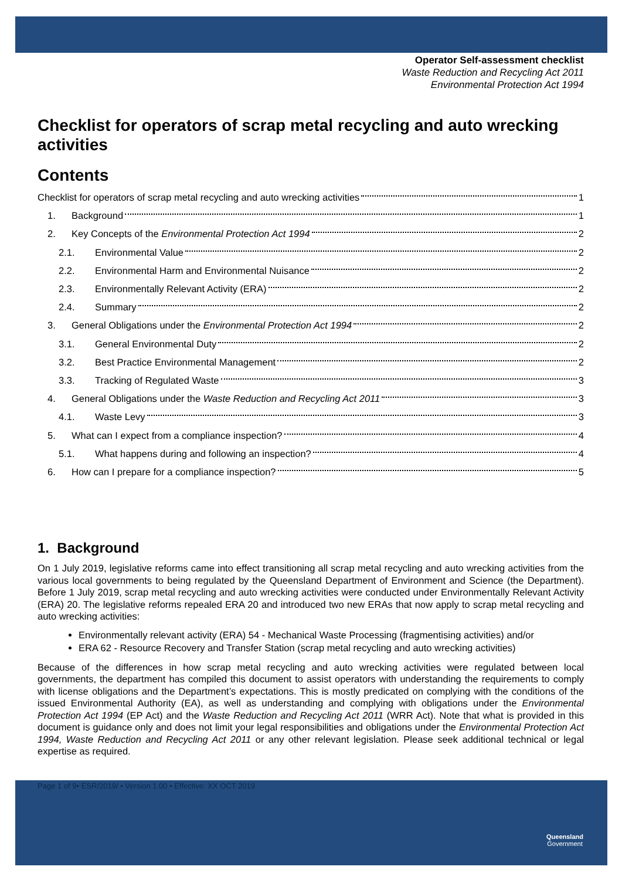Operator Self-assessment checklist
Waste Reduction and Recycling Act 2011
Environmental Protection Act 1994
Checklist for operators of scrap metal recycling and auto wrecking activities
Contents
Checklist for operators of scrap metal recycling and auto wrecking activities 1
1. Background 1
2. Key Concepts of the Environmental Protection Act 1994 2
2.1. Environmental Value 2
2.2. Environmental Harm and Environmental Nuisance 2
2.3. Environmentally Relevant Activity (ERA) 2
2.4. Summary 2
3. General Obligations under the Environmental Protection Act 1994 2
3.1. General Environmental Duty 2
3.2. Best Practice Environmental Management 2
3.3. Tracking of Regulated Waste 3
4. General Obligations under the Waste Reduction and Recycling Act 2011 3
4.1. Waste Levy 3
5. What can I expect from a compliance inspection? 4
5.1. What happens during and following an inspection? 4
6. How can I prepare for a compliance inspection? 5
1. Background
On 1 July 2019, legislative reforms came into effect transitioning all scrap metal recycling and auto wrecking activities from the various local governments to being regulated by the Queensland Department of Environment and Science (the Department). Before 1 July 2019, scrap metal recycling and auto wrecking activities were conducted under Environmentally Relevant Activity (ERA) 20. The legislative reforms repealed ERA 20 and introduced two new ERAs that now apply to scrap metal recycling and auto wrecking activities:
Environmentally relevant activity (ERA) 54 - Mechanical Waste Processing (fragmentising activities) and/or
ERA 62 - Resource Recovery and Transfer Station (scrap metal recycling and auto wrecking activities)
Because of the differences in how scrap metal recycling and auto wrecking activities were regulated between local governments, the department has compiled this document to assist operators with understanding the requirements to comply with license obligations and the Department’s expectations. This is mostly predicated on complying with the conditions of the issued Environmental Authority (EA), as well as understanding and complying with obligations under the Environmental Protection Act 1994 (EP Act) and the Waste Reduction and Recycling Act 2011 (WRR Act). Note that what is provided in this document is guidance only and does not limit your legal responsibilities and obligations under the Environmental Protection Act 1994, Waste Reduction and Recycling Act 2011 or any other relevant legislation. Please seek additional technical or legal expertise as required.
Page 1 of 9• ESR/2019/ • Version 1.00 • Effective: XX OCT 2019
Queensland
Government